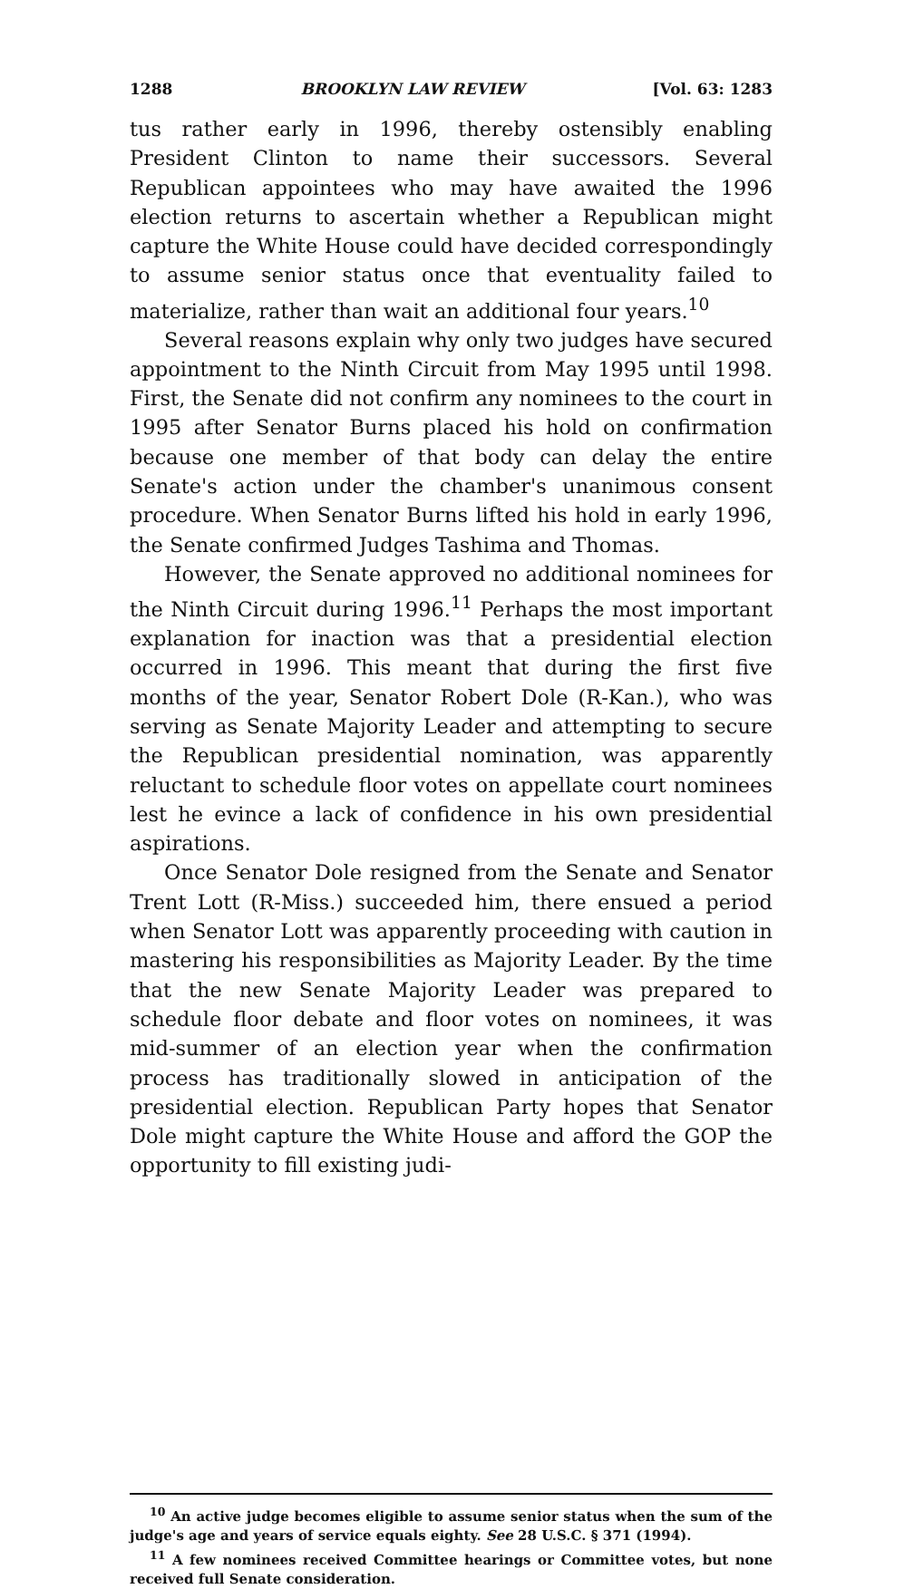1288 BROOKLYN LAW REVIEW [Vol. 63: 1283
tus rather early in 1996, thereby ostensibly enabling President Clinton to name their successors. Several Republican appointees who may have awaited the 1996 election returns to ascertain whether a Republican might capture the White House could have decided correspondingly to assume senior status once that eventuality failed to materialize, rather than wait an additional four years.<sup>10</sup>
Several reasons explain why only two judges have secured appointment to the Ninth Circuit from May 1995 until 1998. First, the Senate did not confirm any nominees to the court in 1995 after Senator Burns placed his hold on confirmation because one member of that body can delay the entire Senate's action under the chamber's unanimous consent procedure. When Senator Burns lifted his hold in early 1996, the Senate confirmed Judges Tashima and Thomas.
However, the Senate approved no additional nominees for the Ninth Circuit during 1996.<sup>11</sup> Perhaps the most important explanation for inaction was that a presidential election occurred in 1996. This meant that during the first five months of the year, Senator Robert Dole (R-Kan.), who was serving as Senate Majority Leader and attempting to secure the Republican presidential nomination, was apparently reluctant to schedule floor votes on appellate court nominees lest he evince a lack of confidence in his own presidential aspirations.
Once Senator Dole resigned from the Senate and Senator Trent Lott (R-Miss.) succeeded him, there ensued a period when Senator Lott was apparently proceeding with caution in mastering his responsibilities as Majority Leader. By the time that the new Senate Majority Leader was prepared to schedule floor debate and floor votes on nominees, it was mid-summer of an election year when the confirmation process has traditionally slowed in anticipation of the presidential election. Republican Party hopes that Senator Dole might capture the White House and afford the GOP the opportunity to fill existing judi-
<sup>10</sup> An active judge becomes eligible to assume senior status when the sum of the judge's age and years of service equals eighty. See 28 U.S.C. § 371 (1994).
<sup>11</sup> A few nominees received Committee hearings or Committee votes, but none received full Senate consideration.